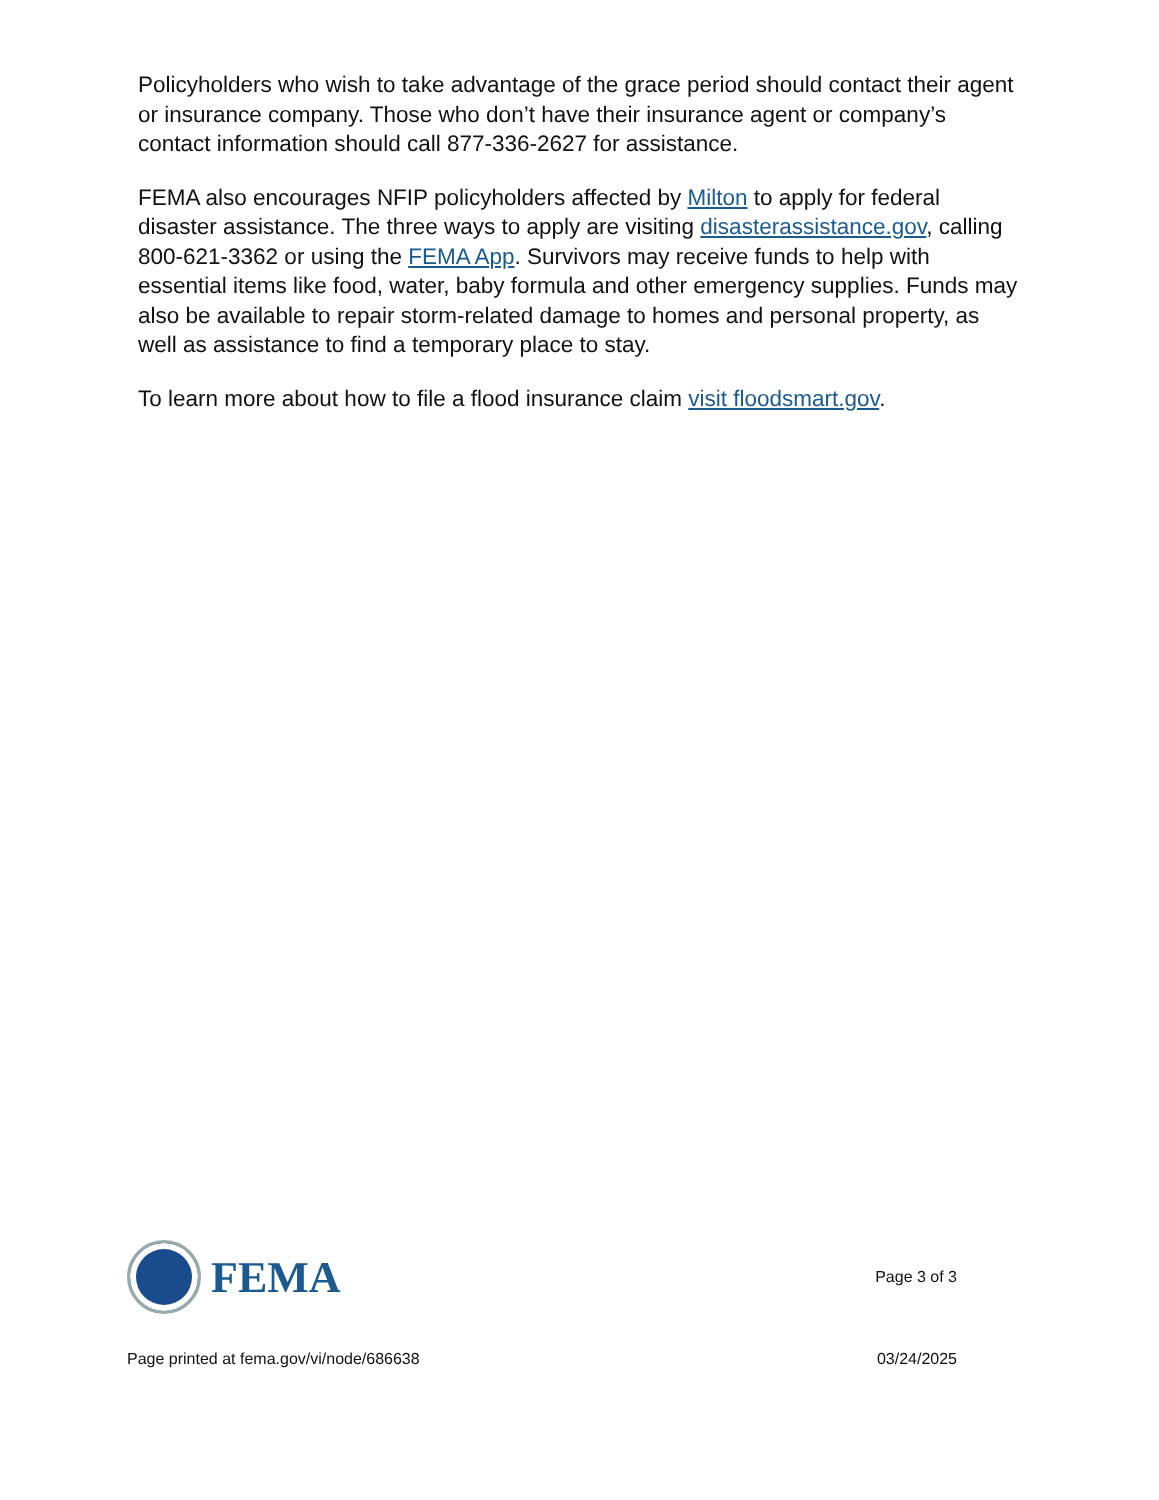Policyholders who wish to take advantage of the grace period should contact their agent or insurance company. Those who don’t have their insurance agent or company’s contact information should call 877-336-2627 for assistance.
FEMA also encourages NFIP policyholders affected by Milton to apply for federal disaster assistance. The three ways to apply are visiting disasterassistance.gov, calling 800-621-3362 or using the FEMA App. Survivors may receive funds to help with essential items like food, water, baby formula and other emergency supplies. Funds may also be available to repair storm-related damage to homes and personal property, as well as assistance to find a temporary place to stay.
To learn more about how to file a flood insurance claim visit floodsmart.gov.
FEMA
Page 3 of 3
Page printed at fema.gov/vi/node/686638 03/24/2025